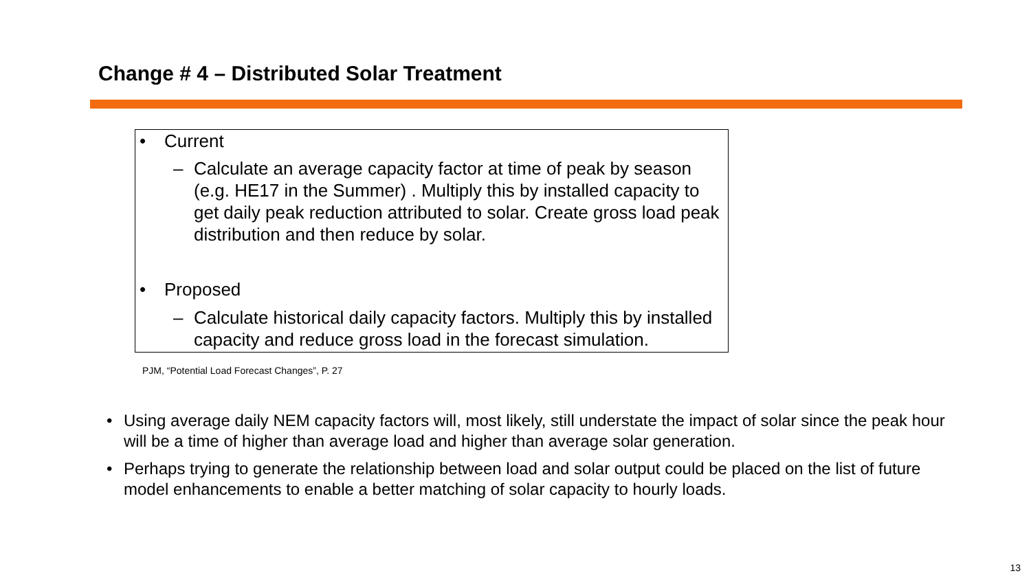Change # 4 – Distributed Solar Treatment
• Current
– Calculate an average capacity factor at time of peak by season (e.g. HE17 in the Summer) . Multiply this by installed capacity to get daily peak reduction attributed to solar. Create gross load peak distribution and then reduce by solar.
• Proposed
– Calculate historical daily capacity factors. Multiply this by installed capacity and reduce gross load in the forecast simulation.
PJM, “Potential Load Forecast Changes”, P. 27
• Using average daily NEM capacity factors will, most likely, still understate the impact of solar since the peak hour will be a time of higher than average load and higher than average solar generation.
• Perhaps trying to generate the relationship between load and solar output could be placed on the list of future model enhancements to enable a better matching of solar capacity to hourly loads.
13